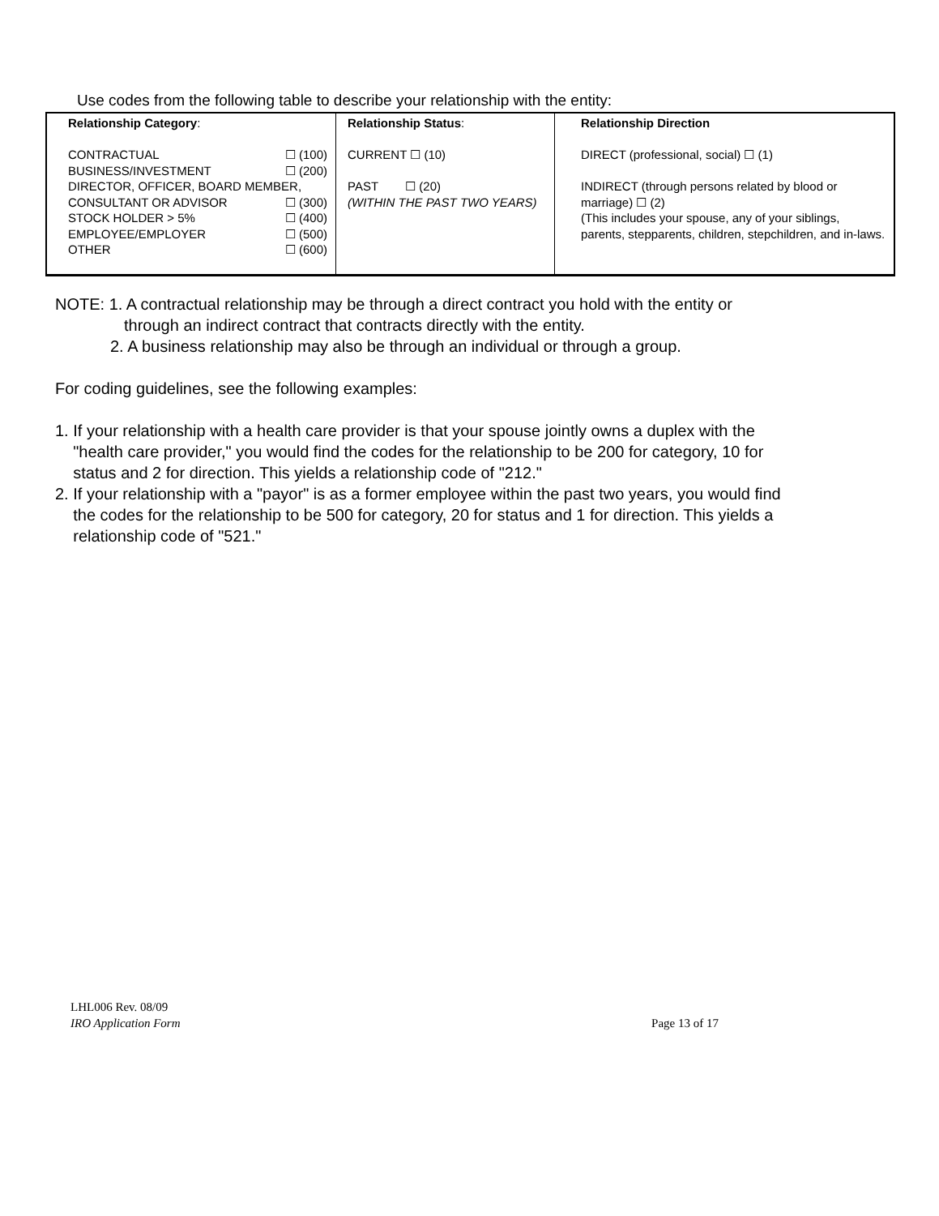Use codes from the following table to describe your relationship with the entity:
| Relationship Category : CONTRACTUAL ☐ (100) BUSINESS/INVESTMENT ☐ (200) DIRECTOR, OFFICER, BOARD MEMBER, CONSULTANT OR ADVISOR ☐ (300) STOCK HOLDER > 5% ☐ (400) EMPLOYEE/EMPLOYER ☐ (500) OTHER ☐ (600) | Relationship Status : CURRENT ☐ (10) PAST ☐ (20) (WITHIN THE PAST TWO YEARS) | Relationship Direction DIRECT (professional, social) ☐ (1) INDIRECT (through persons related by blood or marriage) ☐ (2) (This includes your spouse, any of your siblings, parents, stepparents, children, stepchildren, and in-laws. |
NOTE: 1. A contractual relationship may be through a direct contract you hold with the entity or
through an indirect contract that contracts directly with the entity.
2. A business relationship may also be through an individual or through a group.
For coding guidelines, see the following examples:
1. If your relationship with a health care provider is that your spouse jointly owns a duplex with the
"health care provider," you would find the codes for the relationship to be 200 for category, 10 for
status and 2 for direction. This yields a relationship code of "212."
2. If your relationship with a "payor" is as a former employee within the past two years, you would find
the codes for the relationship to be 500 for category, 20 for status and 1 for direction. This yields a
relationship code of "521."
LHL006 Rev. 08/09
IRO Application Form Page 13 of 17